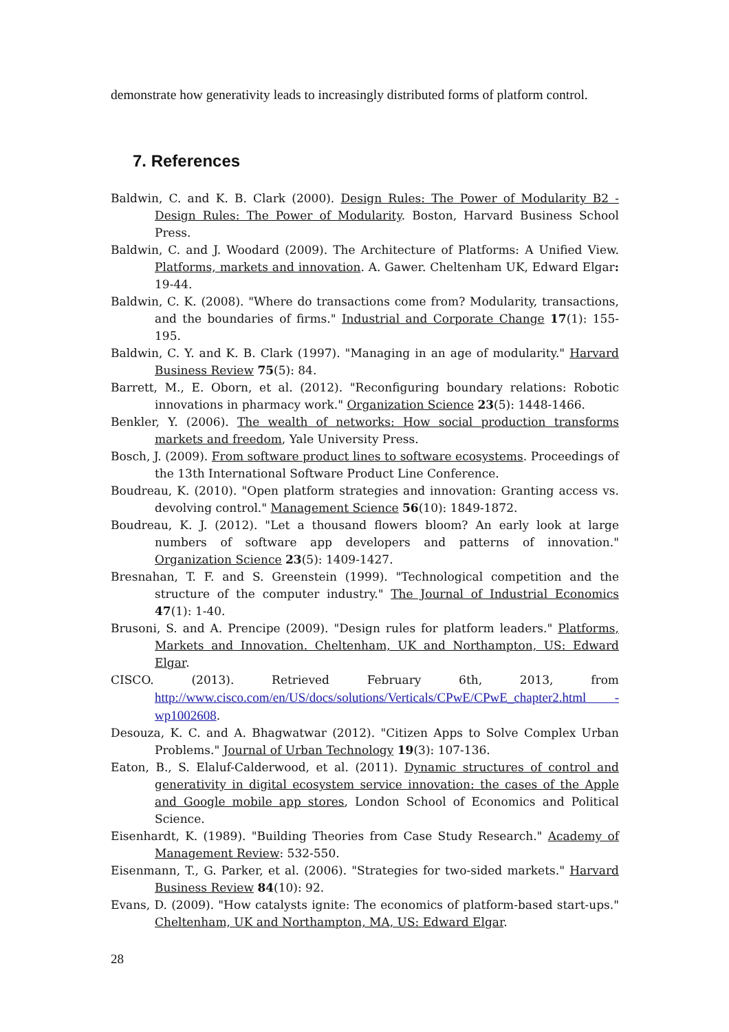demonstrate how generativity leads to increasingly distributed forms of platform control.
7. References
Baldwin, C. and K. B. Clark (2000). Design Rules: The Power of Modularity B2 - Design Rules: The Power of Modularity. Boston, Harvard Business School Press.
Baldwin, C. and J. Woodard (2009). The Architecture of Platforms: A Unified View. Platforms, markets and innovation. A. Gawer. Cheltenham UK, Edward Elgar: 19-44.
Baldwin, C. K. (2008). "Where do transactions come from? Modularity, transactions, and the boundaries of firms." Industrial and Corporate Change 17(1): 155-195.
Baldwin, C. Y. and K. B. Clark (1997). "Managing in an age of modularity." Harvard Business Review 75(5): 84.
Barrett, M., E. Oborn, et al. (2012). "Reconfiguring boundary relations: Robotic innovations in pharmacy work." Organization Science 23(5): 1448-1466.
Benkler, Y. (2006). The wealth of networks: How social production transforms markets and freedom, Yale University Press.
Bosch, J. (2009). From software product lines to software ecosystems. Proceedings of the 13th International Software Product Line Conference.
Boudreau, K. (2010). "Open platform strategies and innovation: Granting access vs. devolving control." Management Science 56(10): 1849-1872.
Boudreau, K. J. (2012). "Let a thousand flowers bloom? An early look at large numbers of software app developers and patterns of innovation." Organization Science 23(5): 1409-1427.
Bresnahan, T. F. and S. Greenstein (1999). "Technological competition and the structure of the computer industry." The Journal of Industrial Economics 47(1): 1-40.
Brusoni, S. and A. Prencipe (2009). "Design rules for platform leaders." Platforms, Markets and Innovation. Cheltenham, UK and Northampton, US: Edward Elgar.
CISCO. (2013). Retrieved February 6th, 2013, from http://www.cisco.com/en/US/docs/solutions/Verticals/CPwE/CPwE_chapter2.html - wp1002608.
Desouza, K. C. and A. Bhagwatwar (2012). "Citizen Apps to Solve Complex Urban Problems." Journal of Urban Technology 19(3): 107-136.
Eaton, B., S. Elaluf-Calderwood, et al. (2011). Dynamic structures of control and generativity in digital ecosystem service innovation: the cases of the Apple and Google mobile app stores, London School of Economics and Political Science.
Eisenhardt, K. (1989). "Building Theories from Case Study Research." Academy of Management Review: 532-550.
Eisenmann, T., G. Parker, et al. (2006). "Strategies for two-sided markets." Harvard Business Review 84(10): 92.
Evans, D. (2009). "How catalysts ignite: The economics of platform-based start-ups." Cheltenham, UK and Northampton, MA, US: Edward Elgar.
28